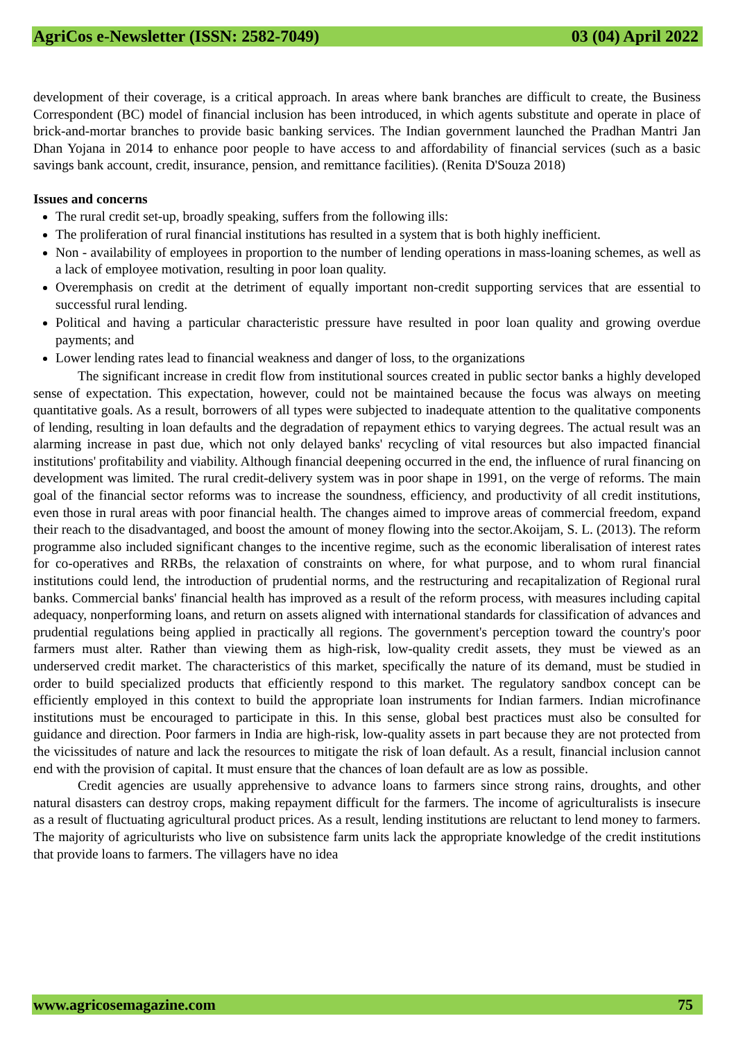AgriCos e-Newsletter (ISSN: 2582-7049) 03 (04) April 2022
development of their coverage, is a critical approach. In areas where bank branches are difficult to create, the Business Correspondent (BC) model of financial inclusion has been introduced, in which agents substitute and operate in place of brick-and-mortar branches to provide basic banking services. The Indian government launched the Pradhan Mantri Jan Dhan Yojana in 2014 to enhance poor people to have access to and affordability of financial services (such as a basic savings bank account, credit, insurance, pension, and remittance facilities). (Renita D'Souza 2018)
Issues and concerns
The rural credit set-up, broadly speaking, suffers from the following ills:
The proliferation of rural financial institutions has resulted in a system that is both highly inefficient.
Non - availability of employees in proportion to the number of lending operations in mass-loaning schemes, as well as a lack of employee motivation, resulting in poor loan quality.
Overemphasis on credit at the detriment of equally important non-credit supporting services that are essential to successful rural lending.
Political and having a particular characteristic pressure have resulted in poor loan quality and growing overdue payments; and
Lower lending rates lead to financial weakness and danger of loss, to the organizations
The significant increase in credit flow from institutional sources created in public sector banks a highly developed sense of expectation. This expectation, however, could not be maintained because the focus was always on meeting quantitative goals. As a result, borrowers of all types were subjected to inadequate attention to the qualitative components of lending, resulting in loan defaults and the degradation of repayment ethics to varying degrees. The actual result was an alarming increase in past due, which not only delayed banks' recycling of vital resources but also impacted financial institutions' profitability and viability. Although financial deepening occurred in the end, the influence of rural financing on development was limited. The rural credit-delivery system was in poor shape in 1991, on the verge of reforms. The main goal of the financial sector reforms was to increase the soundness, efficiency, and productivity of all credit institutions, even those in rural areas with poor financial health. The changes aimed to improve areas of commercial freedom, expand their reach to the disadvantaged, and boost the amount of money flowing into the sector.Akoijam, S. L. (2013). The reform programme also included significant changes to the incentive regime, such as the economic liberalisation of interest rates for co-operatives and RRBs, the relaxation of constraints on where, for what purpose, and to whom rural financial institutions could lend, the introduction of prudential norms, and the restructuring and recapitalization of Regional rural banks. Commercial banks' financial health has improved as a result of the reform process, with measures including capital adequacy, nonperforming loans, and return on assets aligned with international standards for classification of advances and prudential regulations being applied in practically all regions. The government's perception toward the country's poor farmers must alter. Rather than viewing them as high-risk, low-quality credit assets, they must be viewed as an underserved credit market. The characteristics of this market, specifically the nature of its demand, must be studied in order to build specialized products that efficiently respond to this market. The regulatory sandbox concept can be efficiently employed in this context to build the appropriate loan instruments for Indian farmers. Indian microfinance institutions must be encouraged to participate in this. In this sense, global best practices must also be consulted for guidance and direction. Poor farmers in India are high-risk, low-quality assets in part because they are not protected from the vicissitudes of nature and lack the resources to mitigate the risk of loan default. As a result, financial inclusion cannot end with the provision of capital. It must ensure that the chances of loan default are as low as possible.
Credit agencies are usually apprehensive to advance loans to farmers since strong rains, droughts, and other natural disasters can destroy crops, making repayment difficult for the farmers. The income of agriculturalists is insecure as a result of fluctuating agricultural product prices. As a result, lending institutions are reluctant to lend money to farmers. The majority of agriculturists who live on subsistence farm units lack the appropriate knowledge of the credit institutions that provide loans to farmers. The villagers have no idea
www.agricosemagazine.com 75